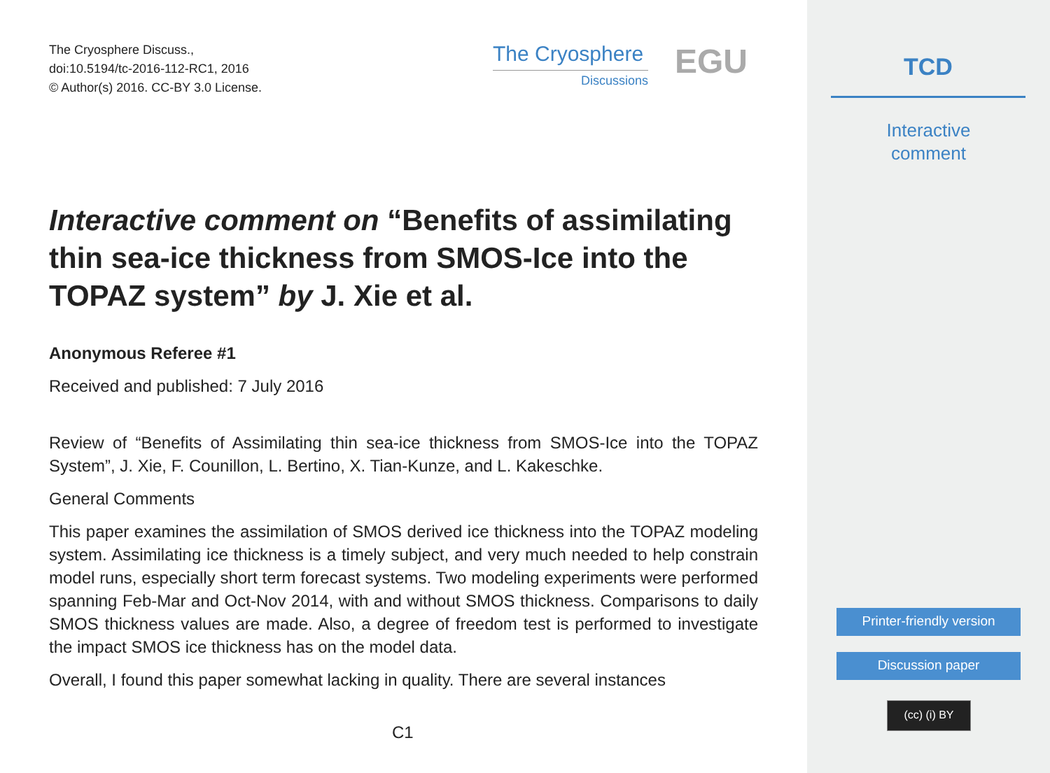The Cryosphere Discuss.,
doi:10.5194/tc-2016-112-RC1, 2016
© Author(s) 2016. CC-BY 3.0 License.
The Cryosphere
Discussions
EGU
Interactive comment on “Benefits of assimilating thin sea-ice thickness from SMOS-Ice into the TOPAZ system” by J. Xie et al.
Anonymous Referee #1
Received and published: 7 July 2016
Review of “Benefits of Assimilating thin sea-ice thickness from SMOS-Ice into the TOPAZ System”, J. Xie, F. Counillon, L. Bertino, X. Tian-Kunze, and L. Kakeschke.
General Comments
This paper examines the assimilation of SMOS derived ice thickness into the TOPAZ modeling system. Assimilating ice thickness is a timely subject, and very much needed to help constrain model runs, especially short term forecast systems. Two modeling experiments were performed spanning Feb-Mar and Oct-Nov 2014, with and without SMOS thickness. Comparisons to daily SMOS thickness values are made. Also, a degree of freedom test is performed to investigate the impact SMOS ice thickness has on the model data.
Overall, I found this paper somewhat lacking in quality. There are several instances
C1
TCD
Interactive
comment
Printer-friendly version
Discussion paper
(cc) (i) BY